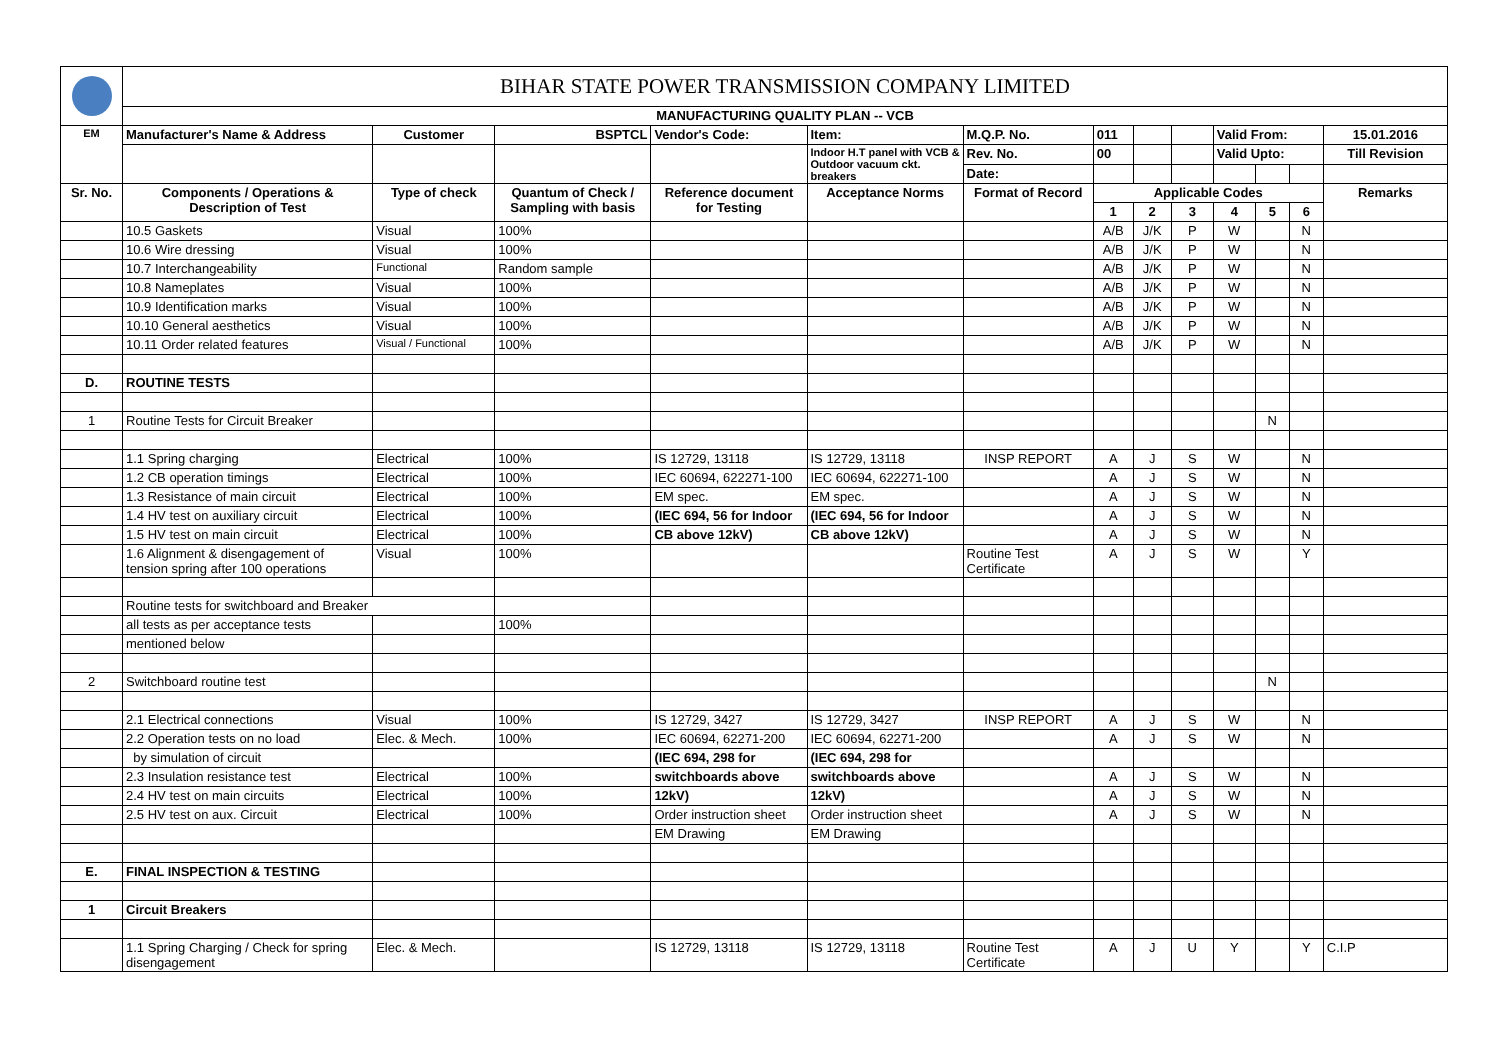| | BIHAR STATE POWER TRANSMISSION COMPANY LIMITED | | | | | | | | | | | | |
| | MANUFACTURING QUALITY PLAN -- VCB | | | | | | | | | | | | |
| EM | Manufacturer's Name & Address | Customer | BSPTCL | Vendor's Code: | Item: | M.Q.P. No. | 011 | | | Valid From: | | | 15.01.2016 |
| | | | | | Indoor H.T panel with VCB & Outdoor vacuum ckt. breakers | Rev. No. | 00 | | | Valid Upto: | | | Till Revision |
| | | | | | | Date: | | | | | | | |
| Sr. No. | Components / Operations & Description of Test | Type of check | Quantum of Check / Sampling with basis | Reference document for Testing | Acceptance Norms | Format of Record | Applicable Codes | | | | | | Remarks |
| | | | | | | | 1 | 2 | 3 | 4 | 5 | 6 | |
| | 10.5 Gaskets | Visual | 100% | | | | A/B | J/K | P | W | | N | |
| | 10.6 Wire dressing | Visual | 100% | | | | A/B | J/K | P | W | | N | |
| | 10.7 Interchangeability | Functional | Random sample | | | | A/B | J/K | P | W | | N | |
| | 10.8 Nameplates | Visual | 100% | | | | A/B | J/K | P | W | | N | |
| | 10.9 Identification marks | Visual | 100% | | | | A/B | J/K | P | W | | N | |
| | 10.10 General aesthetics | Visual | 100% | | | | A/B | J/K | P | W | | N | |
| | 10.11 Order related features | Visual / Functional | 100% | | | | A/B | J/K | P | W | | N | |
| D. | ROUTINE TESTS | | | | | | | | | | | | |
| 1 | Routine Tests for Circuit Breaker | | | | | | | | | | N | | |
| | 1.1 Spring charging | Electrical | 100% | IS 12729, 13118 | IS 12729, 13118 | INSP REPORT | A | J | S | W | | N | |
| | 1.2 CB operation timings | Electrical | 100% | IEC 60694, 622271-100 | IEC 60694, 622271-100 | | A | J | S | W | | N | |
| | 1.3 Resistance of main circuit | Electrical | 100% | EM spec. | EM spec. | | A | J | S | W | | N | |
| | 1.4 HV test on auxiliary circuit | Electrical | 100% | (IEC 694, 56 for Indoor | (IEC 694, 56 for Indoor | | A | J | S | W | | N | |
| | 1.5 HV test on main circuit | Electrical | 100% | CB above 12kV) | CB above 12kV) | | A | J | S | W | | N | |
| | 1.6 Alignment & disengagement of tension spring after 100 operations | Visual | 100% | | | Routine Test Certificate | A | J | S | W | | Y | |
| | Routine tests for switchboard and Breaker | | | | | | | | | | | | |
| | all tests as per acceptance tests | | 100% | | | | | | | | | | |
| | mentioned below | | | | | | | | | | | | |
| 2 | Switchboard routine test | | | | | | | | | | N | | |
| | 2.1 Electrical connections | Visual | 100% | IS 12729, 3427 | IS 12729, 3427 | INSP REPORT | A | J | S | W | | N | |
| | 2.2 Operation tests on no load | Elec. & Mech. | 100% | IEC 60694, 62271-200 | IEC 60694, 62271-200 | | A | J | S | W | | N | |
| | by simulation of circuit | | | (IEC 694, 298 for | (IEC 694, 298 for | | | | | | | | |
| | 2.3 Insulation resistance test | Electrical | 100% | switchboards above | switchboards above | | A | J | S | W | | N | |
| | 2.4 HV test on main circuits | Electrical | 100% | 12kV) | 12kV) | | A | J | S | W | | N | |
| | 2.5 HV test on aux. Circuit | Electrical | 100% | Order instruction sheet | Order instruction sheet | | A | J | S | W | | N | |
| | | | | EM Drawing | EM Drawing | | | | | | | | |
| E. | FINAL INSPECTION & TESTING | | | | | | | | | | | | |
| 1 | Circuit Breakers | | | | | | | | | | | | |
| | 1.1 Spring Charging / Check for spring disengagement | Elec. & Mech. | | IS 12729, 13118 | IS 12729, 13118 | Routine Test Certificate | A | J | U | Y | | Y | C.I.P |